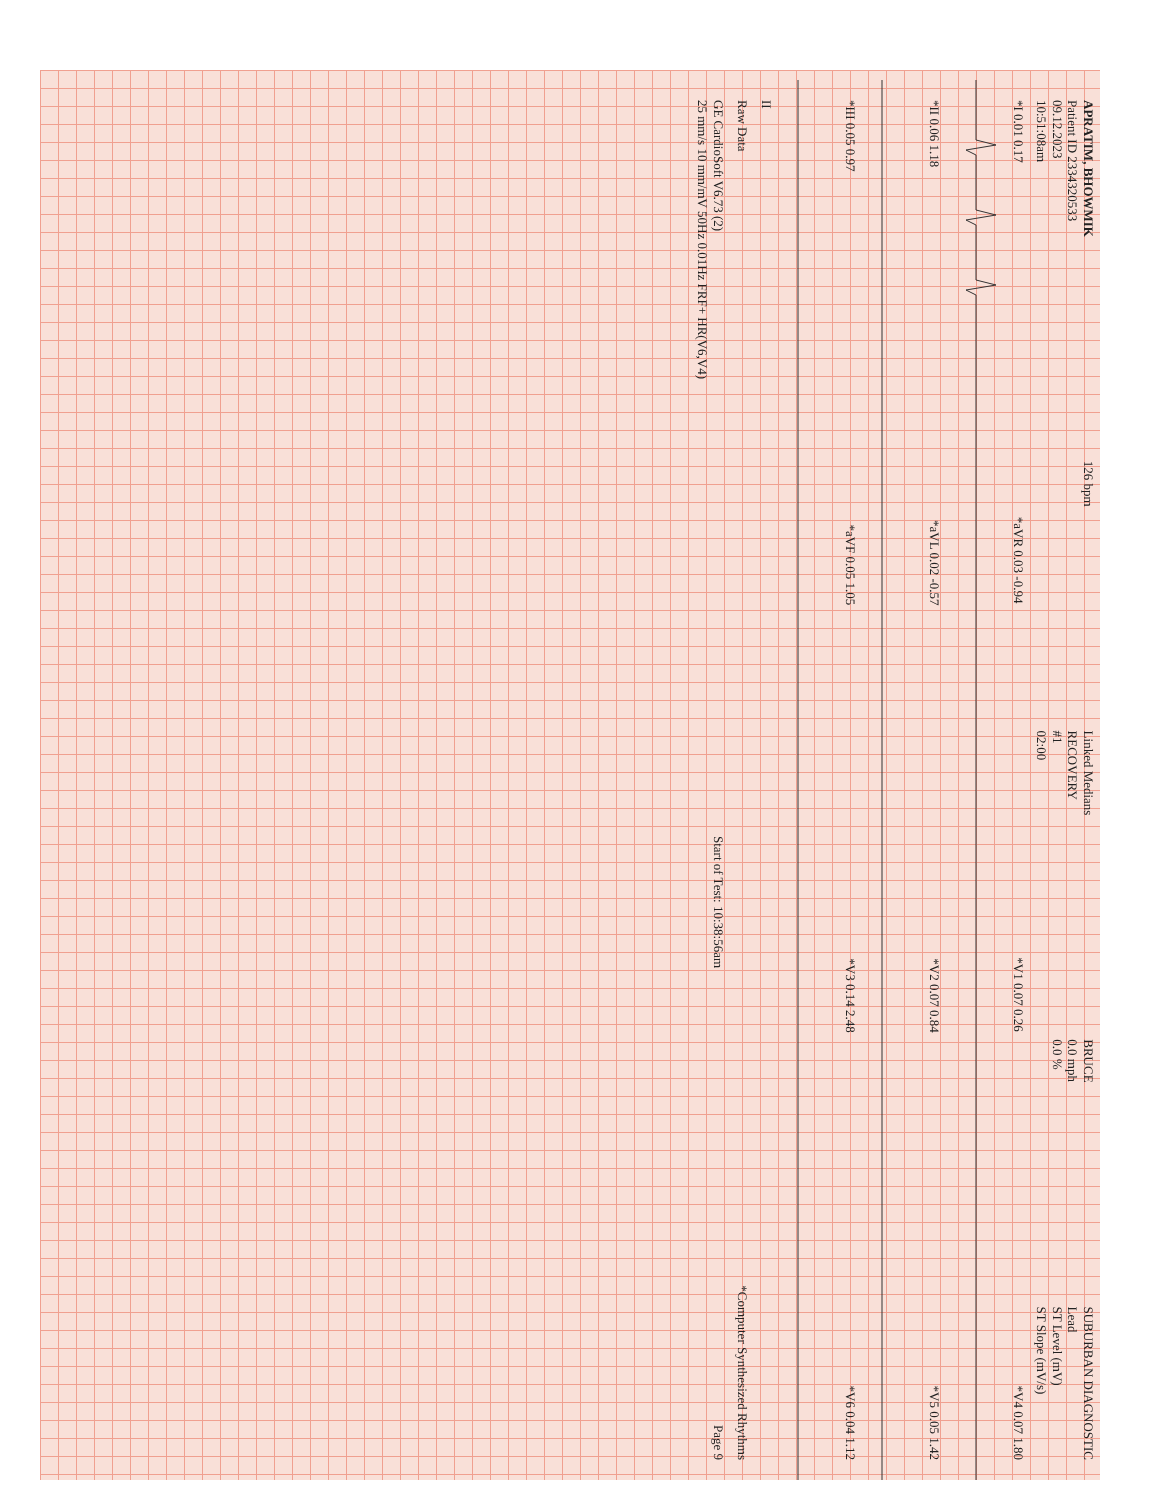APRATIM, BHOWMIK
Patient ID 2334320533
09.12.2023
10:51:08am
126 bpm
Linked Medians
RECOVERY
#1
02:00
BRUCE
0.0 mph
0.0 %
SUBURBAN DIAGNOSTIC
Lead
ST Level (mV)
ST Slope (mV/s)
*I 0.01 0.17 *aVR 0.03 -0.94 *V1 0.07 0.26 *V4 0.07 1.80
*II 0.06 1.18 *aVL 0.02 -0.57 *V2 0.07 0.84 *V5 0.05 1.42
*III 0.05 0.97 *aVF 0.05 1.05 *V3 0.14 2.48 *V6 0.04 1.12
II
Raw Data *Computer Synthesized Rhythms
GE CardioSoft V6.73 (2)
25 mm/s 10 mm/mV 50Hz 0.01Hz FRF+ HR(V6,V4) Start of Test: 10:38:56am Page 9